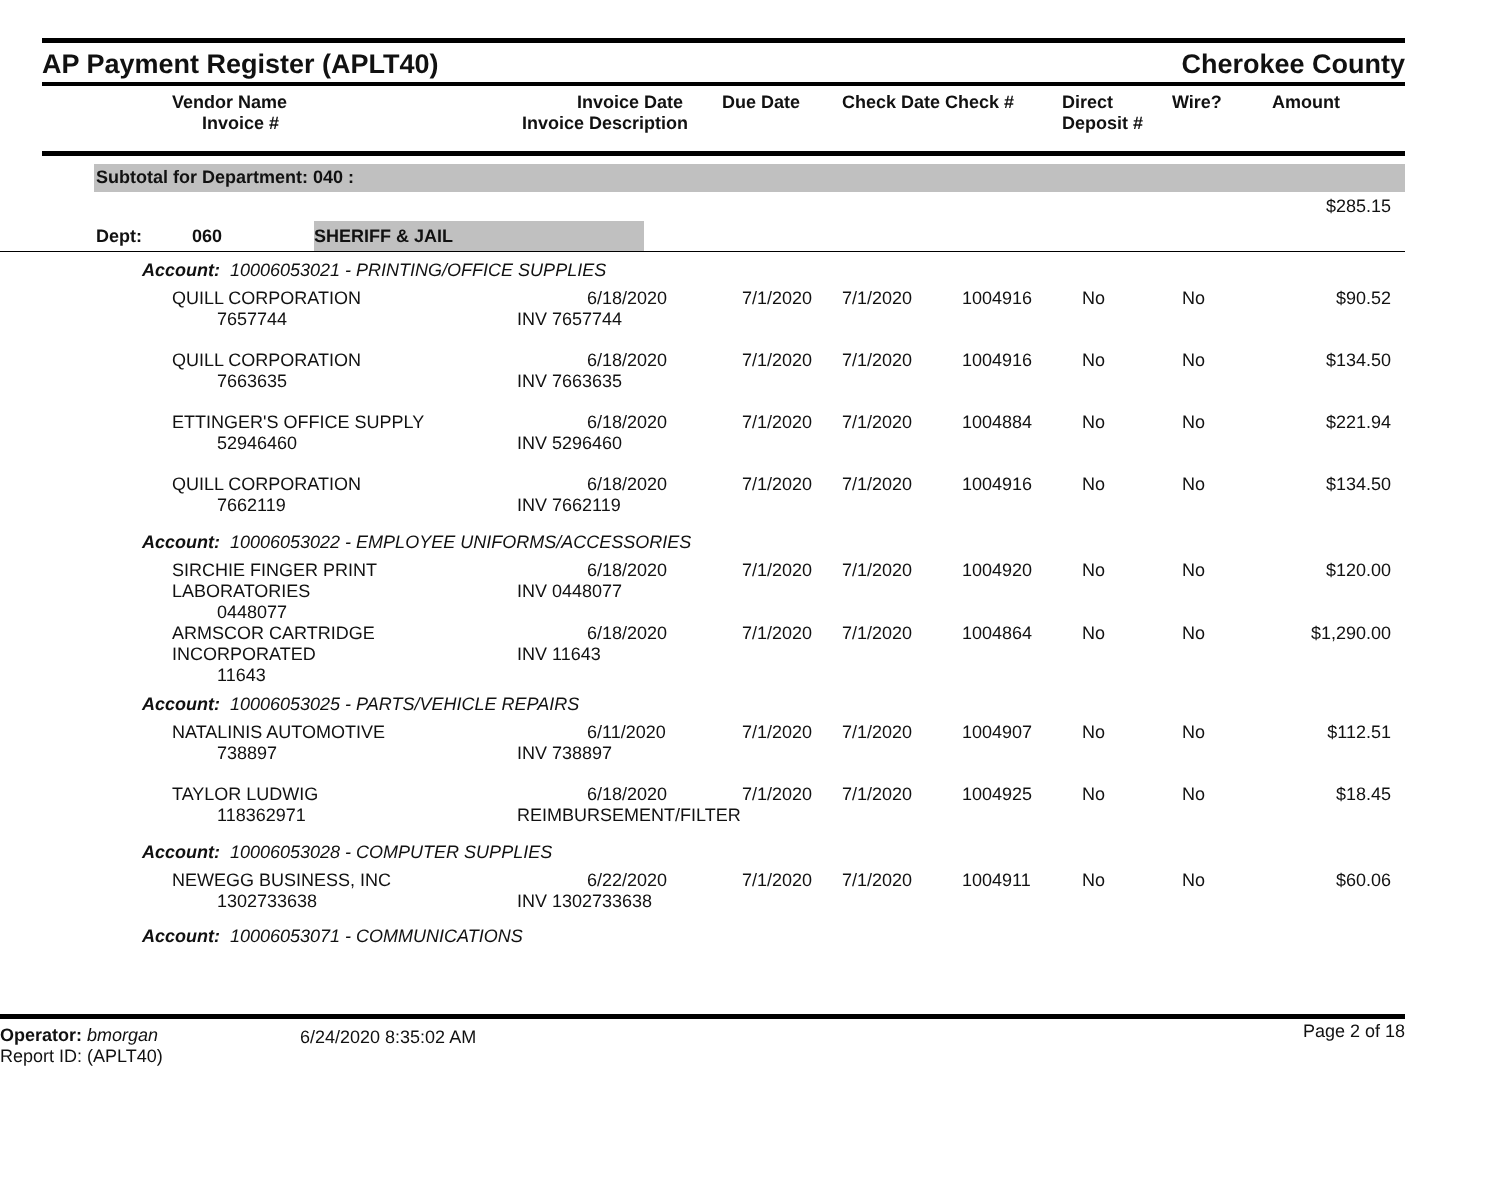AP Payment Register (APLT40)
Cherokee County
| | Vendor Name Invoice # | Invoice Date Invoice Description | Due Date | Check Date Check # | Direct Deposit # | Wire? | Amount |
| --- | --- | --- | --- | --- | --- | --- | --- |
Subtotal for Department: 040 :
$285.15
Dept: 060 SHERIFF & JAIL
| Account: 10006053021 - PRINTING/OFFICE SUPPLIES | | | | | | | | |
| | QUILL CORPORATION 7657744 | 6/18/2020 INV 7657744 | 7/1/2020 | 7/1/2020 | 1004916 | No | No | $90.52 |
| | QUILL CORPORATION 7663635 | 6/18/2020 INV 7663635 | 7/1/2020 | 7/1/2020 | 1004916 | No | No | $134.50 |
| | ETTINGER'S OFFICE SUPPLY 52946460 | 6/18/2020 INV 5296460 | 7/1/2020 | 7/1/2020 | 1004884 | No | No | $221.94 |
| | QUILL CORPORATION 7662119 | 6/18/2020 INV 7662119 | 7/1/2020 | 7/1/2020 | 1004916 | No | No | $134.50 |
| Account: 10006053022 - EMPLOYEE UNIFORMS/ACCESSORIES | | | | | | | | |
| | SIRCHIE FINGER PRINT LABORATORIES 0448077 | 6/18/2020 INV 0448077 | 7/1/2020 | 7/1/2020 | 1004920 | No | No | $120.00 |
| | ARMSCOR CARTRIDGE INCORPORATED 11643 | 6/18/2020 INV 11643 | 7/1/2020 | 7/1/2020 | 1004864 | No | No | $1,290.00 |
| Account: 10006053025 - PARTS/VEHICLE REPAIRS | | | | | | | | |
| | NATALINIS AUTOMOTIVE 738897 | 6/11/2020 INV 738897 | 7/1/2020 | 7/1/2020 | 1004907 | No | No | $112.51 |
| | TAYLOR LUDWIG 118362971 | 6/18/2020 REIMBURSEMENT/FILTER | 7/1/2020 | 7/1/2020 | 1004925 | No | No | $18.45 |
| Account: 10006053028 - COMPUTER SUPPLIES | | | | | | | | |
| | NEWEGG BUSINESS, INC 1302733638 | 6/22/2020 INV 1302733638 | 7/1/2020 | 7/1/2020 | 1004911 | No | No | $60.06 |
| Account: 10006053071 - COMMUNICATIONS | | | | | | | | |
Operator: bmorgan
Report ID: (APLT40)
6/24/2020 8:35:02 AM
Page 2 of 18